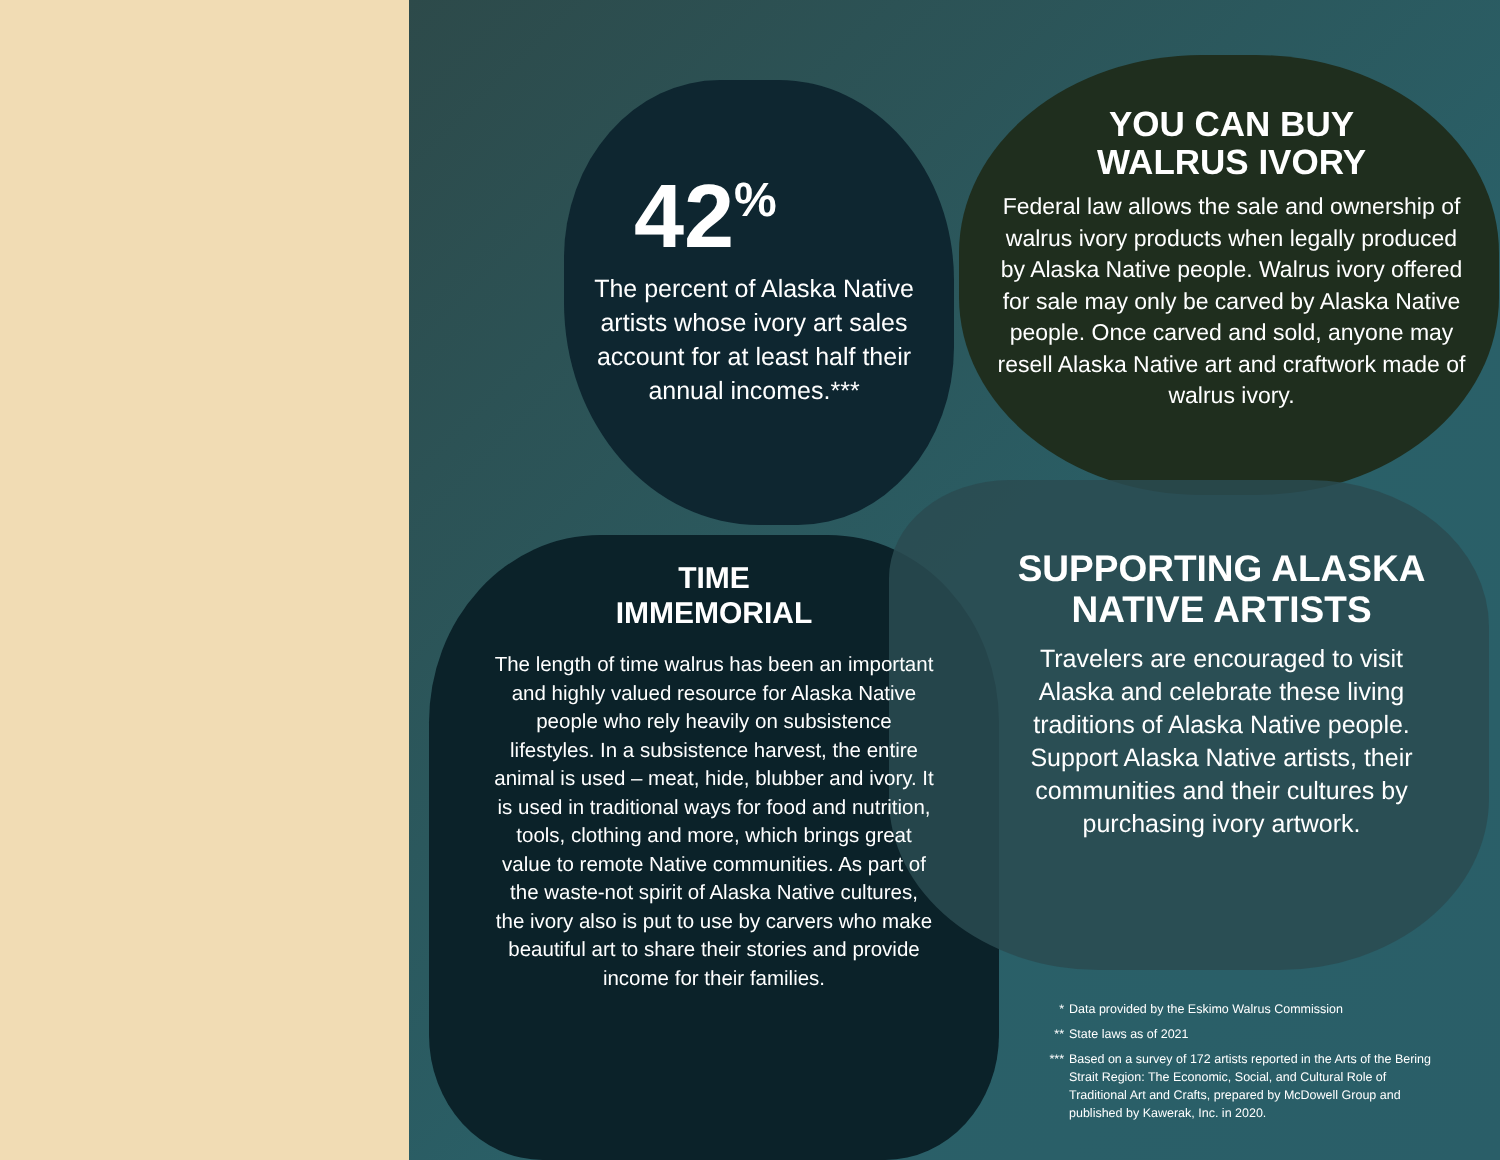42<sup>%</sup>
The percent of Alaska Native artists whose ivory art sales account for at least half their annual incomes.***
YOU CAN BUY
WALRUS IVORY
Federal law allows the sale and ownership of walrus ivory products when legally produced by Alaska Native people. Walrus ivory offered for sale may only be carved by Alaska Native people. Once carved and sold, anyone may resell Alaska Native art and craftwork made of walrus ivory.
TIME
IMMEMORIAL
The length of time walrus has been an important and highly valued resource for Alaska Native people who rely heavily on subsistence lifestyles. In a subsistence harvest, the entire animal is used – meat, hide, blubber and ivory. It is used in traditional ways for food and nutrition, tools, clothing and more, which brings great value to remote Native communities. As part of the waste-not spirit of Alaska Native cultures, the ivory also is put to use by carvers who make beautiful art to share their stories and provide income for their families.
SUPPORTING ALASKA NATIVE ARTISTS
Travelers are encouraged to visit Alaska and celebrate these living traditions of Alaska Native people. Support Alaska Native artists, their communities and their cultures by purchasing ivory artwork.
* Data provided by the Eskimo Walrus Commission
** State laws as of 2021
*** Based on a survey of 172 artists reported in the Arts of the Bering Strait Region: The Economic, Social, and Cultural Role of Traditional Art and Crafts, prepared by McDowell Group and published by Kawerak, Inc. in 2020.